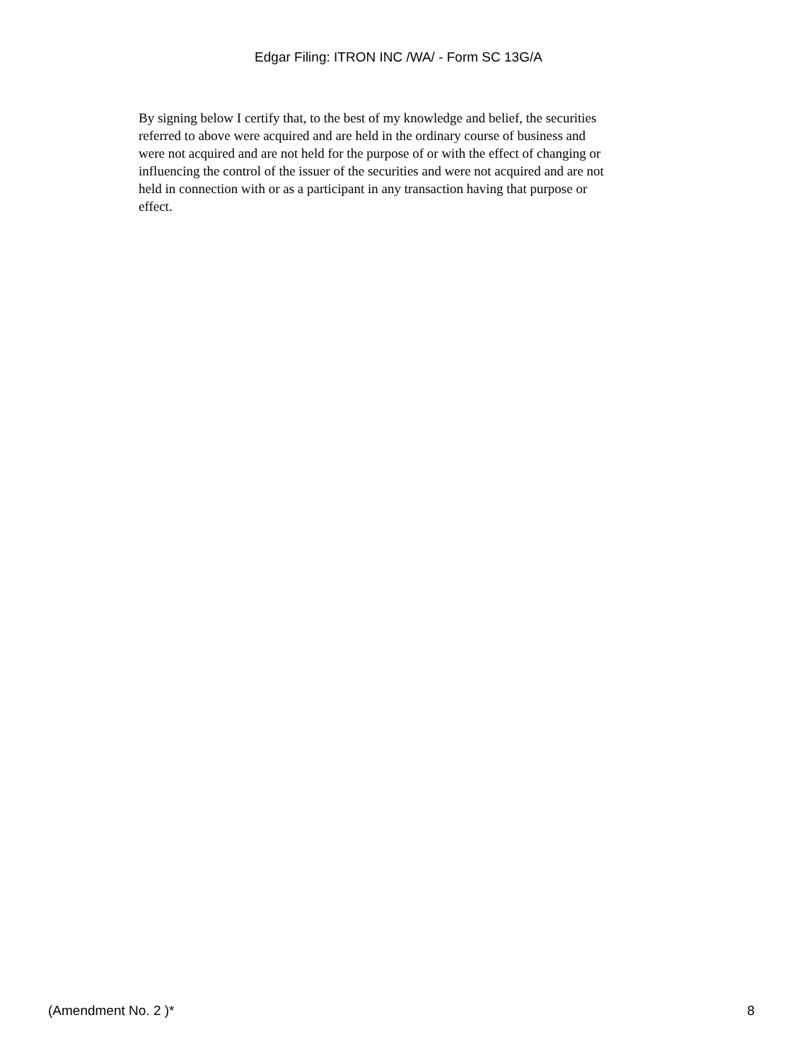Edgar Filing: ITRON INC /WA/ - Form SC 13G/A
By signing below I certify that, to the best of my knowledge and belief, the securities referred to above were acquired and are held in the ordinary course of business and were not acquired and are not held for the purpose of or with the effect of changing or influencing the control of the issuer of the securities and were not acquired and are not held in connection with or as a participant in any transaction having that purpose or effect.
(Amendment No. 2 )* 8